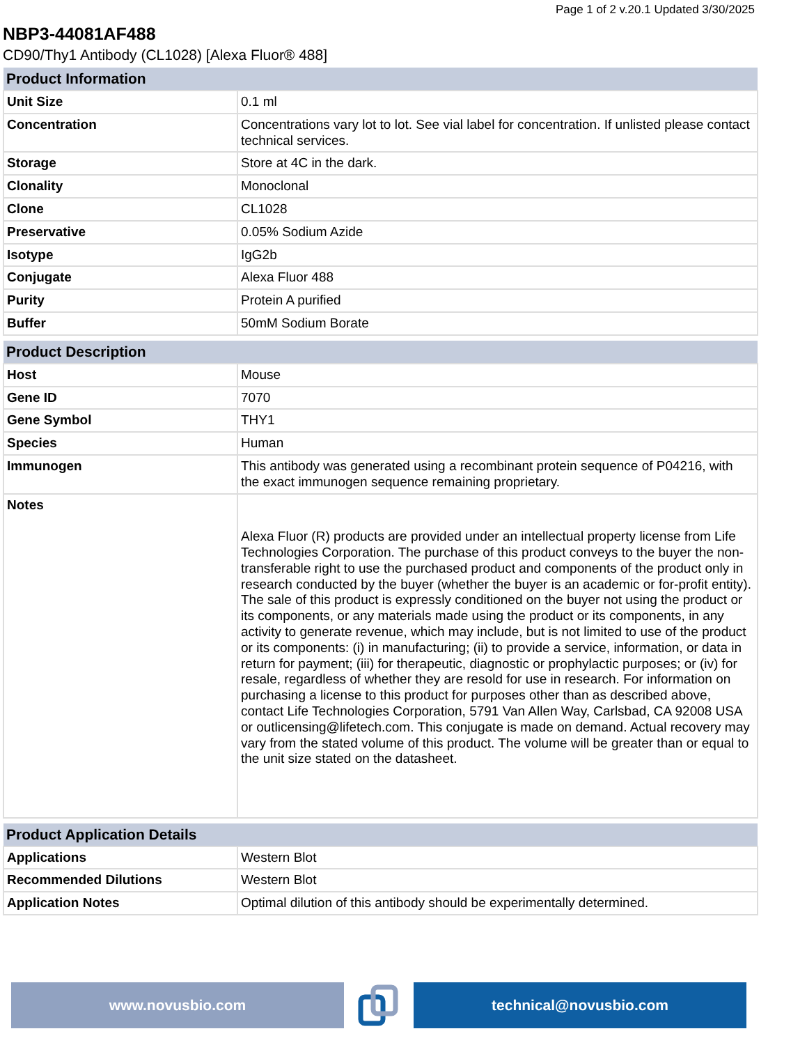Page 1 of 2 v.20.1 Updated 3/30/2025
NBP3-44081AF488
CD90/Thy1 Antibody (CL1028) [Alexa Fluor® 488]
| Product Information | |
| --- | --- |
| Unit Size | 0.1 ml |
| Concentration | Concentrations vary lot to lot. See vial label for concentration. If unlisted please contact technical services. |
| Storage | Store at 4C in the dark. |
| Clonality | Monoclonal |
| Clone | CL1028 |
| Preservative | 0.05% Sodium Azide |
| Isotype | IgG2b |
| Conjugate | Alexa Fluor 488 |
| Purity | Protein A purified |
| Buffer | 50mM Sodium Borate |
| Product Description | |
| --- | --- |
| Host | Mouse |
| Gene ID | 7070 |
| Gene Symbol | THY1 |
| Species | Human |
| Immunogen | This antibody was generated using a recombinant protein sequence of P04216, with the exact immunogen sequence remaining proprietary. |
| Notes | Alexa Fluor (R) products are provided under an intellectual property license from Life Technologies Corporation. The purchase of this product conveys to the buyer the non-transferable right to use the purchased product and components of the product only in research conducted by the buyer (whether the buyer is an academic or for-profit entity). The sale of this product is expressly conditioned on the buyer not using the product or its components, or any materials made using the product or its components, in any activity to generate revenue, which may include, but is not limited to use of the product or its components: (i) in manufacturing; (ii) to provide a service, information, or data in return for payment; (iii) for therapeutic, diagnostic or prophylactic purposes; or (iv) for resale, regardless of whether they are resold for use in research. For information on purchasing a license to this product for purposes other than as described above, contact Life Technologies Corporation, 5791 Van Allen Way, Carlsbad, CA 92008 USA or outlicensing@lifetech.com. This conjugate is made on demand. Actual recovery may vary from the stated volume of this product. The volume will be greater than or equal to the unit size stated on the datasheet. |
| Product Application Details | |
| --- | --- |
| Applications | Western Blot |
| Recommended Dilutions | Western Blot |
| Application Notes | Optimal dilution of this antibody should be experimentally determined. |
www.novusbio.com technical@novusbio.com